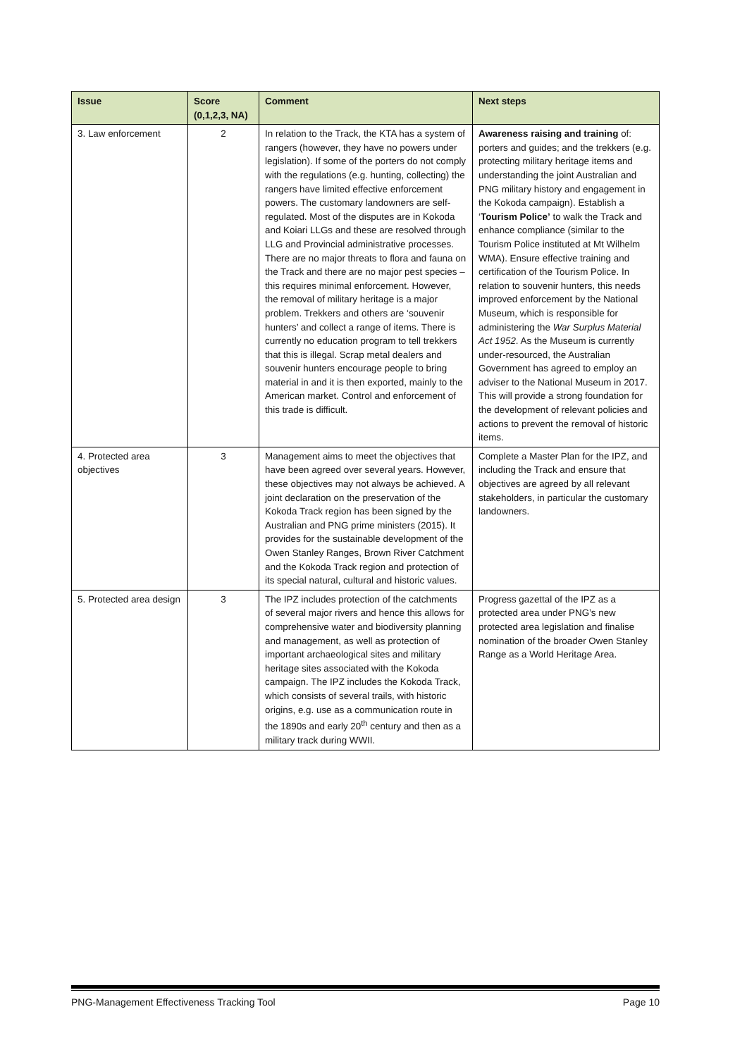| Issue | Score (0,1,2,3, NA) | Comment | Next steps |
| --- | --- | --- | --- |
| 3. Law enforcement | 2 | In relation to the Track, the KTA has a system of rangers (however, they have no powers under legislation). If some of the porters do not comply with the regulations (e.g. hunting, collecting) the rangers have limited effective enforcement powers. The customary landowners are self-regulated. Most of the disputes are in Kokoda and Koiari LLGs and these are resolved through LLG and Provincial administrative processes. There are no major threats to flora and fauna on the Track and there are no major pest species – this requires minimal enforcement. However, the removal of military heritage is a major problem. Trekkers and others are ‘souvenir hunters’ and collect a range of items. There is currently no education program to tell trekkers that this is illegal. Scrap metal dealers and souvenir hunters encourage people to bring material in and it is then exported, mainly to the American market. Control and enforcement of this trade is difficult. | Awareness raising and training of: porters and guides; and the trekkers (e.g. protecting military heritage items and understanding the joint Australian and PNG military history and engagement in the Kokoda campaign). Establish a ‘ Tourism Police’ to walk the Track and enhance compliance (similar to the Tourism Police instituted at Mt Wilhelm WMA). Ensure effective training and certification of the Tourism Police. In relation to souvenir hunters, this needs improved enforcement by the National Museum, which is responsible for administering the War Surplus Material Act 1952 . As the Museum is currently under-resourced, the Australian Government has agreed to employ an adviser to the National Museum in 2017. This will provide a strong foundation for the development of relevant policies and actions to prevent the removal of historic items. |
| 4. Protected area objectives | 3 | Management aims to meet the objectives that have been agreed over several years. However, these objectives may not always be achieved. A joint declaration on the preservation of the Kokoda Track region has been signed by the Australian and PNG prime ministers (2015). It provides for the sustainable development of the Owen Stanley Ranges, Brown River Catchment and the Kokoda Track region and protection of its special natural, cultural and historic values. | Complete a Master Plan for the IPZ, and including the Track and ensure that objectives are agreed by all relevant stakeholders, in particular the customary landowners. |
| 5. Protected area design | 3 | The IPZ includes protection of the catchments of several major rivers and hence this allows for comprehensive water and biodiversity planning and management, as well as protection of important archaeological sites and military heritage sites associated with the Kokoda campaign. The IPZ includes the Kokoda Track, which consists of several trails, with historic origins, e.g. use as a communication route in the 1890s and early 20<sup>th</sup> century and then as a military track during WWII. | Progress gazettal of the IPZ as a protected area under PNG’s new protected area legislation and finalise nomination of the broader Owen Stanley Range as a World Heritage Area. |
PNG-Management Effectiveness Tracking Tool Page 10